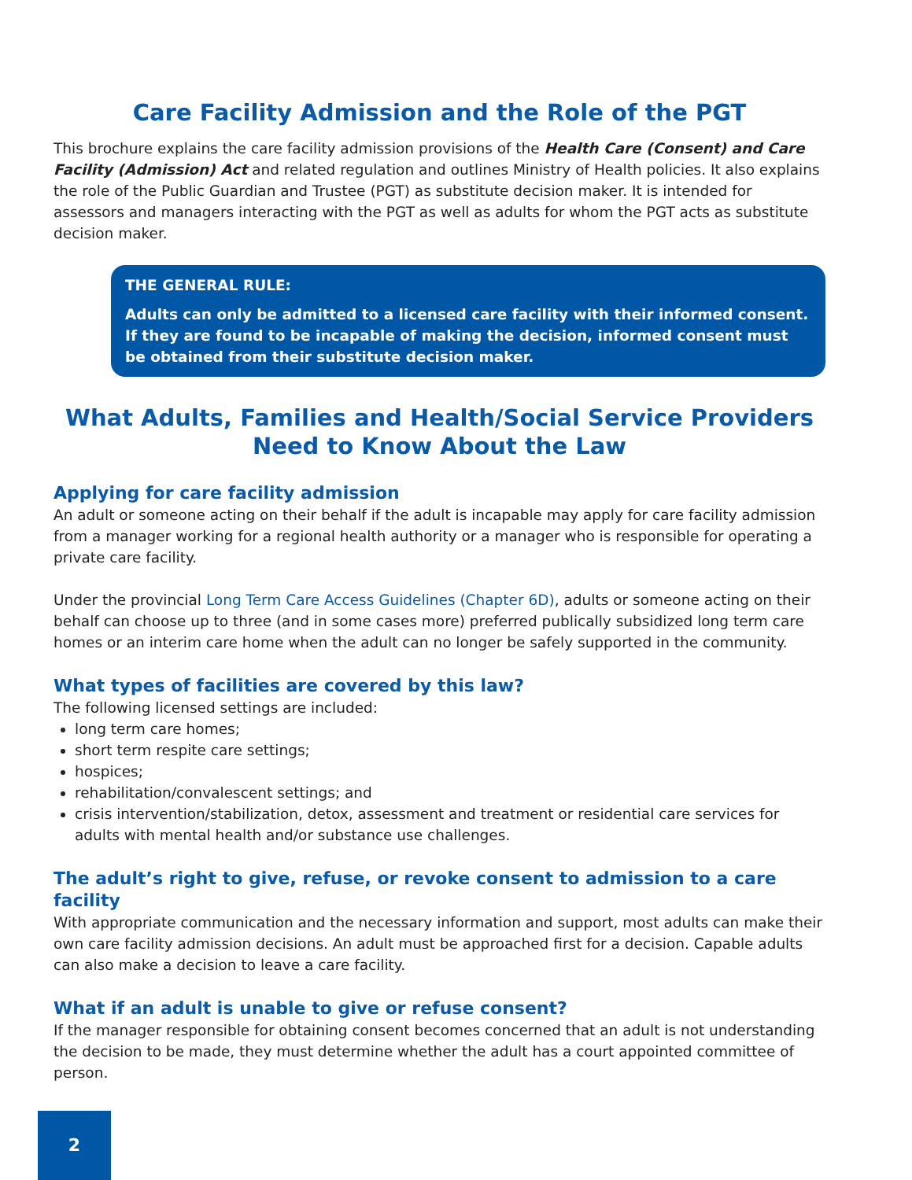Care Facility Admission and the Role of the PGT
This brochure explains the care facility admission provisions of the Health Care (Consent) and Care Facility (Admission) Act and related regulation and outlines Ministry of Health policies. It also explains the role of the Public Guardian and Trustee (PGT) as substitute decision maker. It is intended for assessors and managers interacting with the PGT as well as adults for whom the PGT acts as substitute decision maker.
THE GENERAL RULE:
Adults can only be admitted to a licensed care facility with their informed consent. If they are found to be incapable of making the decision, informed consent must be obtained from their substitute decision maker.
What Adults, Families and Health/Social Service Providers
Need to Know About the Law
Applying for care facility admission
An adult or someone acting on their behalf if the adult is incapable may apply for care facility admission from a manager working for a regional health authority or a manager who is responsible for operating a private care facility.
Under the provincial Long Term Care Access Guidelines (Chapter 6D), adults or someone acting on their behalf can choose up to three (and in some cases more) preferred publically subsidized long term care homes or an interim care home when the adult can no longer be safely supported in the community.
What types of facilities are covered by this law?
The following licensed settings are included:
long term care homes;
short term respite care settings;
hospices;
rehabilitation/convalescent settings; and
crisis intervention/stabilization, detox, assessment and treatment or residential care services for adults with mental health and/or substance use challenges.
The adult’s right to give, refuse, or revoke consent to admission to a care facility
With appropriate communication and the necessary information and support, most adults can make their own care facility admission decisions. An adult must be approached first for a decision. Capable adults can also make a decision to leave a care facility.
What if an adult is unable to give or refuse consent?
If the manager responsible for obtaining consent becomes concerned that an adult is not understanding the decision to be made, they must determine whether the adult has a court appointed committee of person.
2